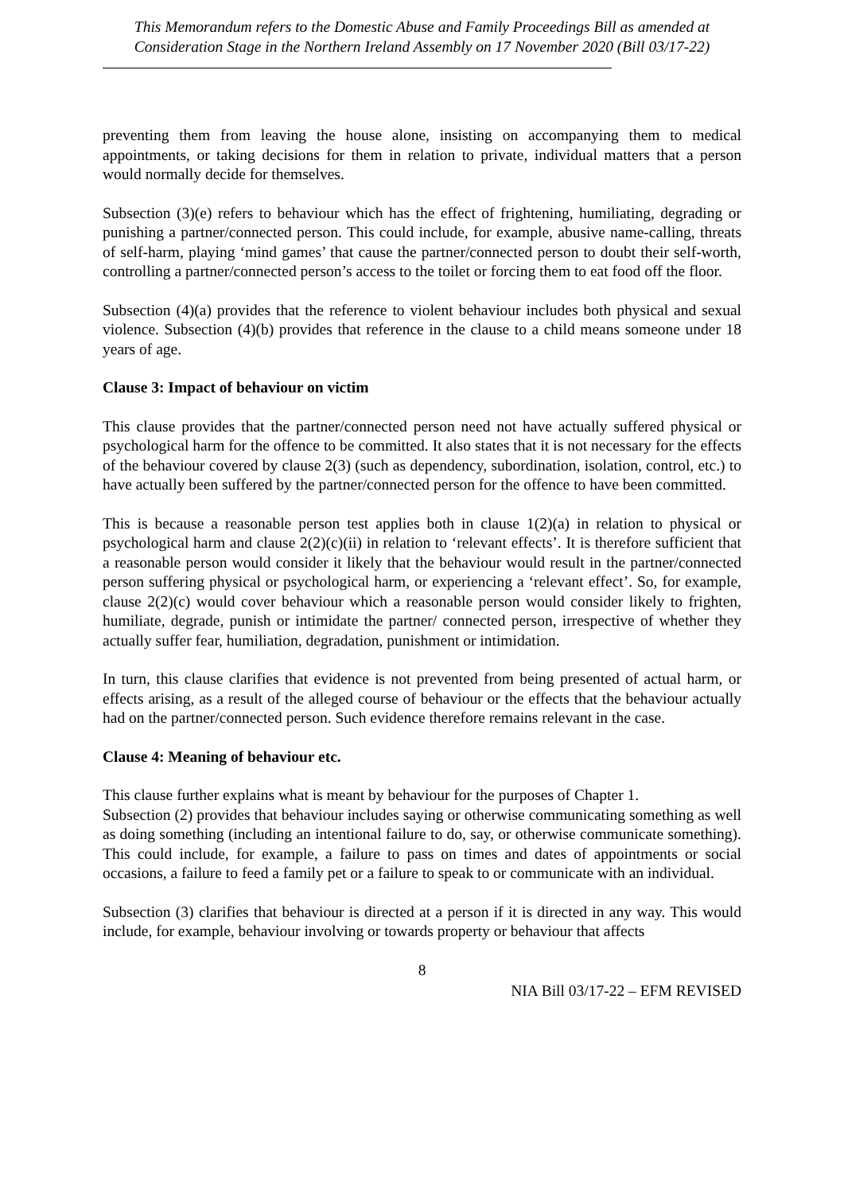This Memorandum refers to the Domestic Abuse and Family Proceedings Bill as amended at Consideration Stage in the Northern Ireland Assembly on 17 November 2020 (Bill 03/17-22)
preventing them from leaving the house alone, insisting on accompanying them to medical appointments, or taking decisions for them in relation to private, individual matters that a person would normally decide for themselves.
Subsection (3)(e) refers to behaviour which has the effect of frightening, humiliating, degrading or punishing a partner/connected person. This could include, for example, abusive name-calling, threats of self-harm, playing ‘mind games’ that cause the partner/connected person to doubt their self-worth, controlling a partner/connected person’s access to the toilet or forcing them to eat food off the floor.
Subsection (4)(a) provides that the reference to violent behaviour includes both physical and sexual violence. Subsection (4)(b) provides that reference in the clause to a child means someone under 18 years of age.
Clause 3: Impact of behaviour on victim
This clause provides that the partner/connected person need not have actually suffered physical or psychological harm for the offence to be committed. It also states that it is not necessary for the effects of the behaviour covered by clause 2(3) (such as dependency, subordination, isolation, control, etc.) to have actually been suffered by the partner/connected person for the offence to have been committed.
This is because a reasonable person test applies both in clause 1(2)(a) in relation to physical or psychological harm and clause 2(2)(c)(ii) in relation to ‘relevant effects’. It is therefore sufficient that a reasonable person would consider it likely that the behaviour would result in the partner/connected person suffering physical or psychological harm, or experiencing a ‘relevant effect’. So, for example, clause 2(2)(c) would cover behaviour which a reasonable person would consider likely to frighten, humiliate, degrade, punish or intimidate the partner/ connected person, irrespective of whether they actually suffer fear, humiliation, degradation, punishment or intimidation.
In turn, this clause clarifies that evidence is not prevented from being presented of actual harm, or effects arising, as a result of the alleged course of behaviour or the effects that the behaviour actually had on the partner/connected person. Such evidence therefore remains relevant in the case.
Clause 4: Meaning of behaviour etc.
This clause further explains what is meant by behaviour for the purposes of Chapter 1.
Subsection (2) provides that behaviour includes saying or otherwise communicating something as well as doing something (including an intentional failure to do, say, or otherwise communicate something). This could include, for example, a failure to pass on times and dates of appointments or social occasions, a failure to feed a family pet or a failure to speak to or communicate with an individual.
Subsection (3) clarifies that behaviour is directed at a person if it is directed in any way. This would include, for example, behaviour involving or towards property or behaviour that affects
8
NIA Bill 03/17-22 – EFM REVISED